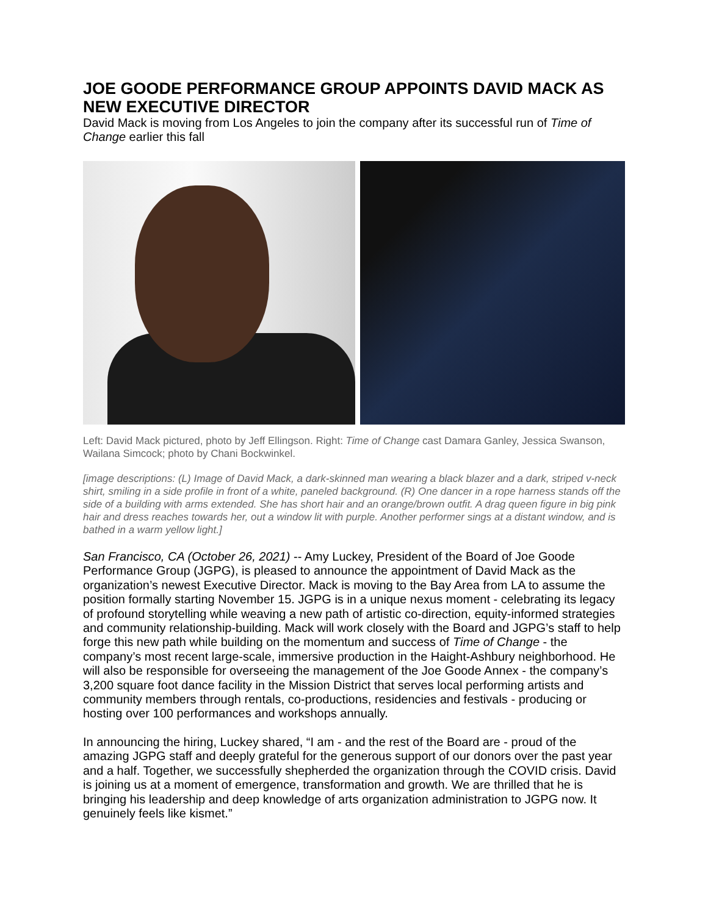JOE GOODE PERFORMANCE GROUP APPOINTS DAVID MACK AS NEW EXECUTIVE DIRECTOR
David Mack is moving from Los Angeles to join the company after its successful run of Time of Change earlier this fall
Left: David Mack pictured, photo by Jeff Ellingson. Right: Time of Change cast Damara Ganley, Jessica Swanson, Wailana Simcock; photo by Chani Bockwinkel.
[image descriptions: (L) Image of David Mack, a dark-skinned man wearing a black blazer and a dark, striped v-neck shirt, smiling in a side profile in front of a white, paneled background. (R) One dancer in a rope harness stands off the side of a building with arms extended. She has short hair and an orange/brown outfit. A drag queen figure in big pink hair and dress reaches towards her, out a window lit with purple. Another performer sings at a distant window, and is bathed in a warm yellow light.]
San Francisco, CA (October 26, 2021) -- Amy Luckey, President of the Board of Joe Goode Performance Group (JGPG), is pleased to announce the appointment of David Mack as the organization’s newest Executive Director. Mack is moving to the Bay Area from LA to assume the position formally starting November 15. JGPG is in a unique nexus moment - celebrating its legacy of profound storytelling while weaving a new path of artistic co-direction, equity-informed strategies and community relationship-building. Mack will work closely with the Board and JGPG’s staff to help forge this new path while building on the momentum and success of Time of Change - the company’s most recent large-scale, immersive production in the Haight-Ashbury neighborhood. He will also be responsible for overseeing the management of the Joe Goode Annex - the company’s 3,200 square foot dance facility in the Mission District that serves local performing artists and community members through rentals, co-productions, residencies and festivals - producing or hosting over 100 performances and workshops annually.
In announcing the hiring, Luckey shared, “I am - and the rest of the Board are - proud of the amazing JGPG staff and deeply grateful for the generous support of our donors over the past year and a half. Together, we successfully shepherded the organization through the COVID crisis. David is joining us at a moment of emergence, transformation and growth. We are thrilled that he is bringing his leadership and deep knowledge of arts organization administration to JGPG now. It genuinely feels like kismet.”